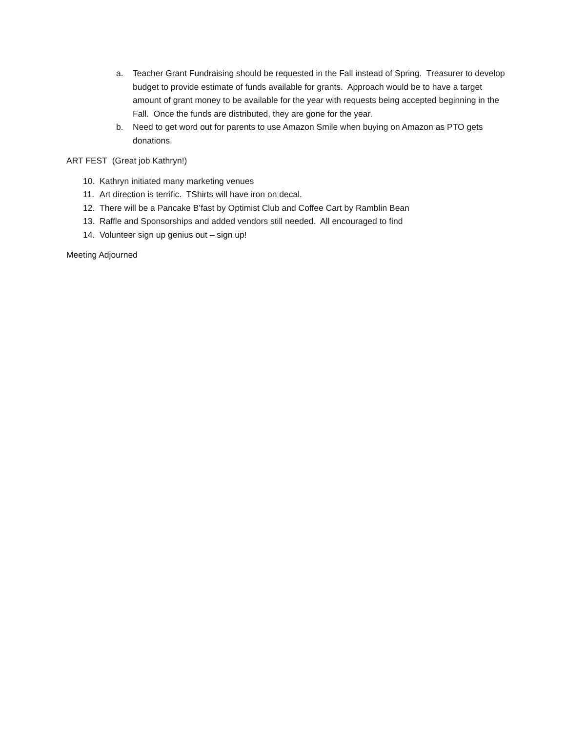a. Teacher Grant Fundraising should be requested in the Fall instead of Spring. Treasurer to develop budget to provide estimate of funds available for grants. Approach would be to have a target amount of grant money to be available for the year with requests being accepted beginning in the Fall. Once the funds are distributed, they are gone for the year.
b. Need to get word out for parents to use Amazon Smile when buying on Amazon as PTO gets donations.
ART FEST (Great job Kathryn!)
10. Kathryn initiated many marketing venues
11. Art direction is terrific. TShirts will have iron on decal.
12. There will be a Pancake B’fast by Optimist Club and Coffee Cart by Ramblin Bean
13. Raffle and Sponsorships and added vendors still needed. All encouraged to find
14. Volunteer sign up genius out – sign up!
Meeting Adjourned